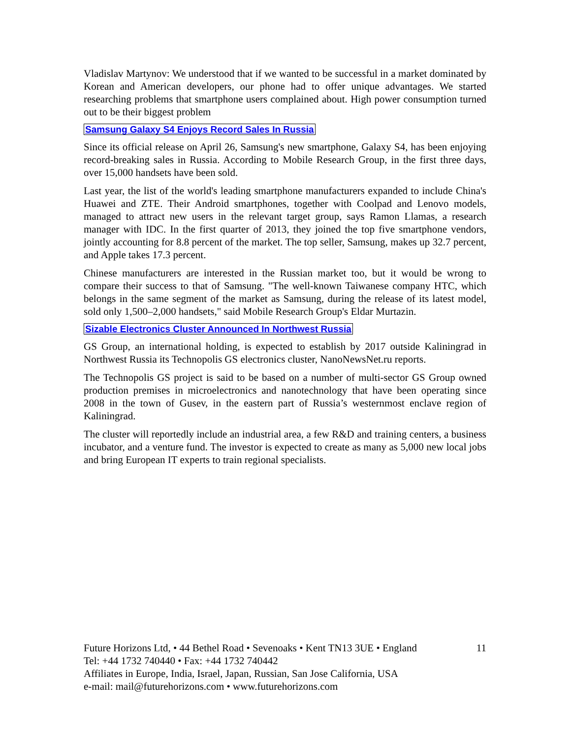Vladislav Martynov: We understood that if we wanted to be successful in a market dominated by Korean and American developers, our phone had to offer unique advantages. We started researching problems that smartphone users complained about. High power consumption turned out to be their biggest problem
Samsung Galaxy S4 Enjoys Record Sales In Russia
Since its official release on April 26, Samsung's new smartphone, Galaxy S4, has been enjoying record-breaking sales in Russia. According to Mobile Research Group, in the first three days, over 15,000 handsets have been sold.
Last year, the list of the world's leading smartphone manufacturers expanded to include China's Huawei and ZTE. Their Android smartphones, together with Coolpad and Lenovo models, managed to attract new users in the relevant target group, says Ramon Llamas, a research manager with IDC. In the first quarter of 2013, they joined the top five smartphone vendors, jointly accounting for 8.8 percent of the market. The top seller, Samsung, makes up 32.7 percent, and Apple takes 17.3 percent.
Chinese manufacturers are interested in the Russian market too, but it would be wrong to compare their success to that of Samsung. "The well-known Taiwanese company HTC, which belongs in the same segment of the market as Samsung, during the release of its latest model, sold only 1,500–2,000 handsets," said Mobile Research Group's Eldar Murtazin.
Sizable Electronics Cluster Announced In Northwest Russia
GS Group, an international holding, is expected to establish by 2017 outside Kaliningrad in Northwest Russia its Technopolis GS electronics cluster, NanoNewsNet.ru reports.
The Technopolis GS project is said to be based on a number of multi-sector GS Group owned production premises in microelectronics and nanotechnology that have been operating since 2008 in the town of Gusev, in the eastern part of Russia’s westernmost enclave region of Kaliningrad.
The cluster will reportedly include an industrial area, a few R&D and training centers, a business incubator, and a venture fund. The investor is expected to create as many as 5,000 new local jobs and bring European IT experts to train regional specialists.
Future Horizons Ltd, • 44 Bethel Road • Sevenoaks • Kent TN13 3UE • England 11
Tel: +44 1732 740440 • Fax: +44 1732 740442
Affiliates in Europe, India, Israel, Japan, Russian, San Jose California, USA
e-mail: mail@futurehorizons.com • www.futurehorizons.com